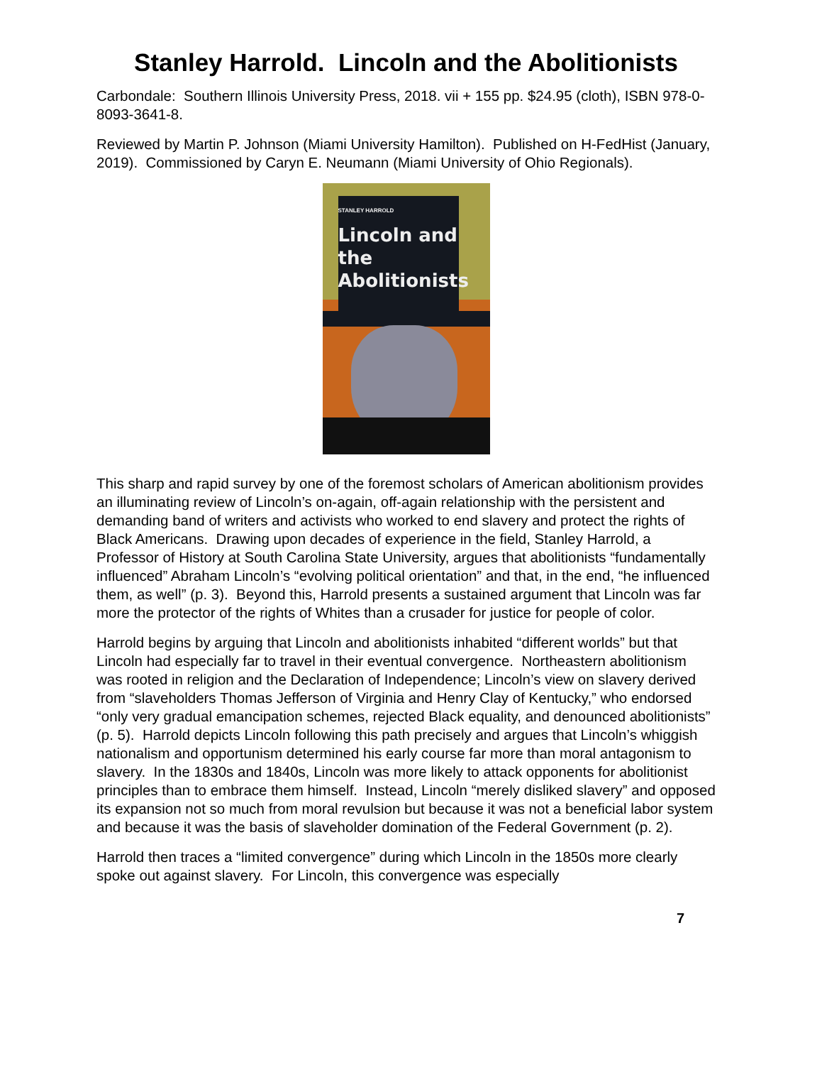Stanley Harrold. Lincoln and the Abolitionists
Carbondale: Southern Illinois University Press, 2018. vii + 155 pp. $24.95 (cloth), ISBN 978-0-8093-3641-8.
Reviewed by Martin P. Johnson (Miami University Hamilton). Published on H-FedHist (January, 2019). Commissioned by Caryn E. Neumann (Miami University of Ohio Regionals).
STANLEY HARROLD
Lincoln and the
Abolitionists
This sharp and rapid survey by one of the foremost scholars of American abolitionism provides an illuminating review of Lincoln’s on-again, off-again relationship with the persistent and demanding band of writers and activists who worked to end slavery and protect the rights of Black Americans. Drawing upon decades of experience in the field, Stanley Harrold, a Professor of History at South Carolina State University, argues that abolitionists “fundamentally influenced” Abraham Lincoln’s “evolving political orientation” and that, in the end, “he influenced them, as well” (p. 3). Beyond this, Harrold presents a sustained argument that Lincoln was far more the protector of the rights of Whites than a crusader for justice for people of color.
Harrold begins by arguing that Lincoln and abolitionists inhabited “different worlds” but that Lincoln had especially far to travel in their eventual convergence. Northeastern abolitionism was rooted in religion and the Declaration of Independence; Lincoln’s view on slavery derived from “slaveholders Thomas Jefferson of Virginia and Henry Clay of Kentucky,” who endorsed “only very gradual emancipation schemes, rejected Black equality, and denounced abolitionists” (p. 5). Harrold depicts Lincoln following this path precisely and argues that Lincoln’s whiggish nationalism and opportunism determined his early course far more than moral antagonism to slavery. In the 1830s and 1840s, Lincoln was more likely to attack opponents for abolitionist principles than to embrace them himself. Instead, Lincoln “merely disliked slavery” and opposed its expansion not so much from moral revulsion but because it was not a beneficial labor system and because it was the basis of slaveholder domination of the Federal Government (p. 2).
Harrold then traces a “limited convergence” during which Lincoln in the 1850s more clearly spoke out against slavery. For Lincoln, this convergence was especially
7